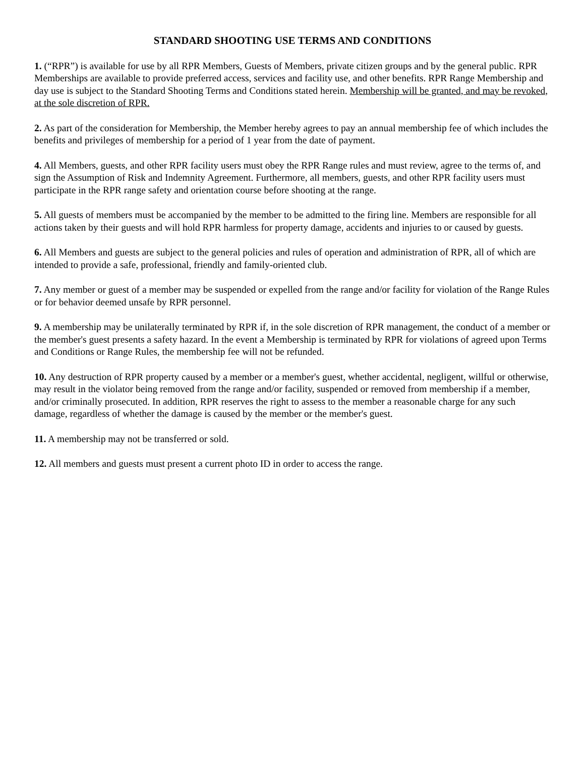STANDARD SHOOTING USE TERMS AND CONDITIONS
1. (“RPR”) is available for use by all RPR Members, Guests of Members, private citizen groups and by the general public. RPR Memberships are available to provide preferred access, services and facility use, and other benefits. RPR Range Membership and day use is subject to the Standard Shooting Terms and Conditions stated herein. Membership will be granted, and may be revoked, at the sole discretion of RPR.
2. As part of the consideration for Membership, the Member hereby agrees to pay an annual membership fee of which includes the benefits and privileges of membership for a period of 1 year from the date of payment.
4. All Members, guests, and other RPR facility users must obey the RPR Range rules and must review, agree to the terms of, and sign the Assumption of Risk and Indemnity Agreement. Furthermore, all members, guests, and other RPR facility users must participate in the RPR range safety and orientation course before shooting at the range.
5. All guests of members must be accompanied by the member to be admitted to the firing line. Members are responsible for all actions taken by their guests and will hold RPR harmless for property damage, accidents and injuries to or caused by guests.
6. All Members and guests are subject to the general policies and rules of operation and administration of RPR, all of which are intended to provide a safe, professional, friendly and family-oriented club.
7. Any member or guest of a member may be suspended or expelled from the range and/or facility for violation of the Range Rules or for behavior deemed unsafe by RPR personnel.
9. A membership may be unilaterally terminated by RPR if, in the sole discretion of RPR management, the conduct of a member or the member's guest presents a safety hazard. In the event a Membership is terminated by RPR for violations of agreed upon Terms and Conditions or Range Rules, the membership fee will not be refunded.
10. Any destruction of RPR property caused by a member or a member's guest, whether accidental, negligent, willful or otherwise, may result in the violator being removed from the range and/or facility, suspended or removed from membership if a member, and/or criminally prosecuted. In addition, RPR reserves the right to assess to the member a reasonable charge for any such damage, regardless of whether the damage is caused by the member or the member's guest.
11. A membership may not be transferred or sold.
12. All members and guests must present a current photo ID in order to access the range.